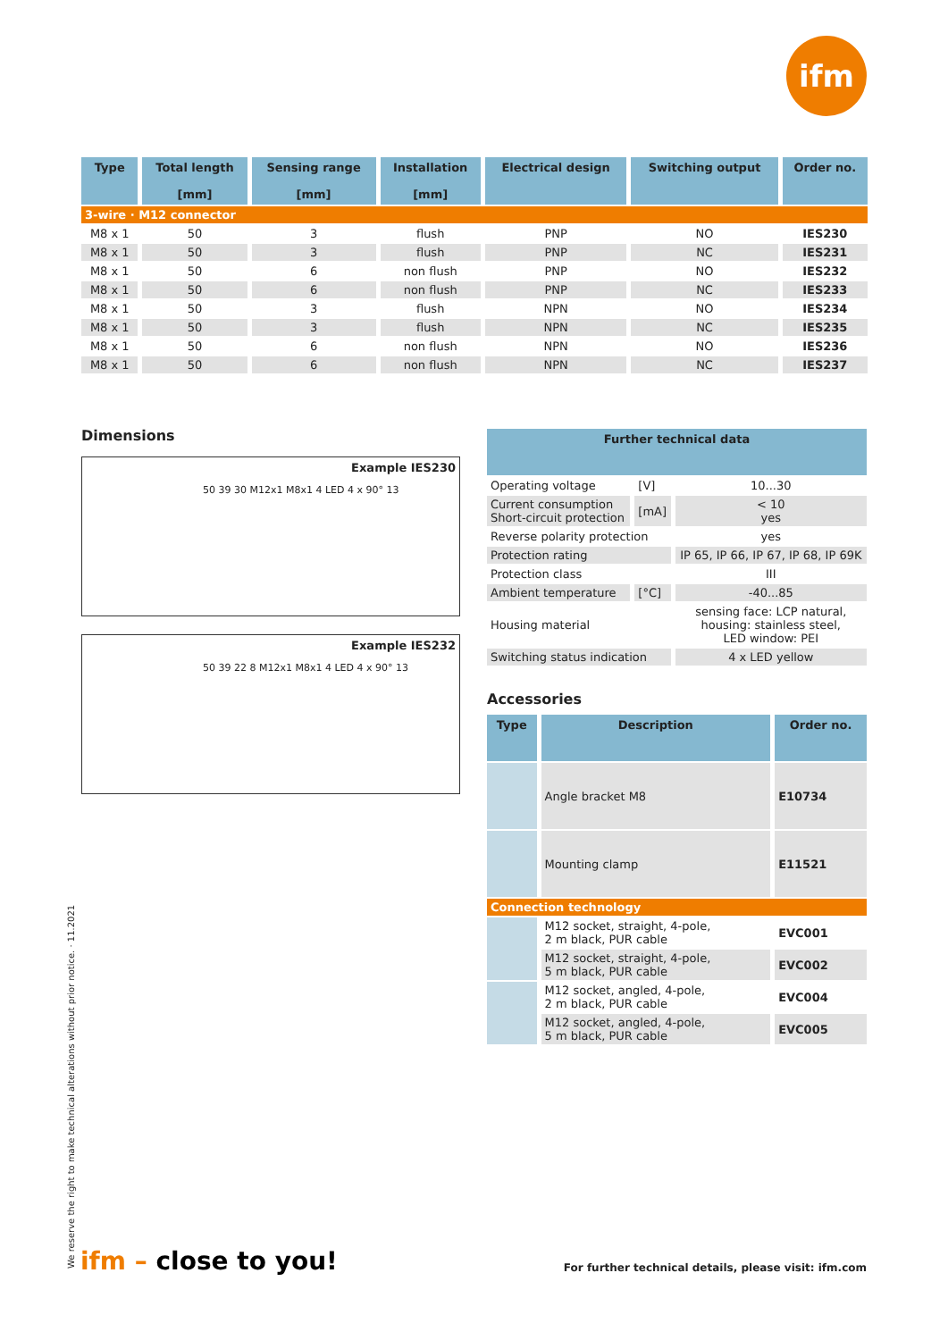ifm
| Type | Total length [mm] | Sensing range [mm] | Installation [mm] | Electrical design | Switching output | Order no. |
| --- | --- | --- | --- | --- | --- | --- |
| 3-wire · M12 connector | | | | | | |
| M8 x 1 | 50 | 3 | flush | PNP | NO | IES230 |
| M8 x 1 | 50 | 3 | flush | PNP | NC | IES231 |
| M8 x 1 | 50 | 6 | non flush | PNP | NO | IES232 |
| M8 x 1 | 50 | 6 | non flush | PNP | NC | IES233 |
| M8 x 1 | 50 | 3 | flush | NPN | NO | IES234 |
| M8 x 1 | 50 | 3 | flush | NPN | NC | IES235 |
| M8 x 1 | 50 | 6 | non flush | NPN | NO | IES236 |
| M8 x 1 | 50 | 6 | non flush | NPN | NC | IES237 |
Dimensions
Example IES230
50 39 30 M12x1 M8x1 4 LED 4 x 90° 13
Example IES232
50 39 22 8 M12x1 M8x1 4 LED 4 x 90° 13
| Further technical data | | |
| --- | --- | --- |
| Operating voltage | [V] | 10...30 |
| Current consumption Short-circuit protection | [mA] | < 10 yes |
| Reverse polarity protection | | yes |
| Protection rating | | IP 65, IP 66, IP 67, IP 68, IP 69K |
| Protection class | | III |
| Ambient temperature | [°C] | -40...85 |
| Housing material | | sensing face: LCP natural, housing: stainless steel, LED window: PEI |
| Switching status indication | | 4 x LED yellow |
Accessories
| Type | Description | Order no. |
| --- | --- | --- |
| | Angle bracket M8 | E10734 |
| | Mounting clamp | E11521 |
| Connection technology | | |
| | M12 socket, straight, 4-pole, 2 m black, PUR cable | EVC001 |
| | M12 socket, straight, 4-pole, 5 m black, PUR cable | EVC002 |
| | M12 socket, angled, 4-pole, 2 m black, PUR cable | EVC004 |
| | M12 socket, angled, 4-pole, 5 m black, PUR cable | EVC005 |
We reserve the right to make technical alterations without prior notice. · 11.2021 ifm – close to you!
For further technical details, please visit: ifm.com